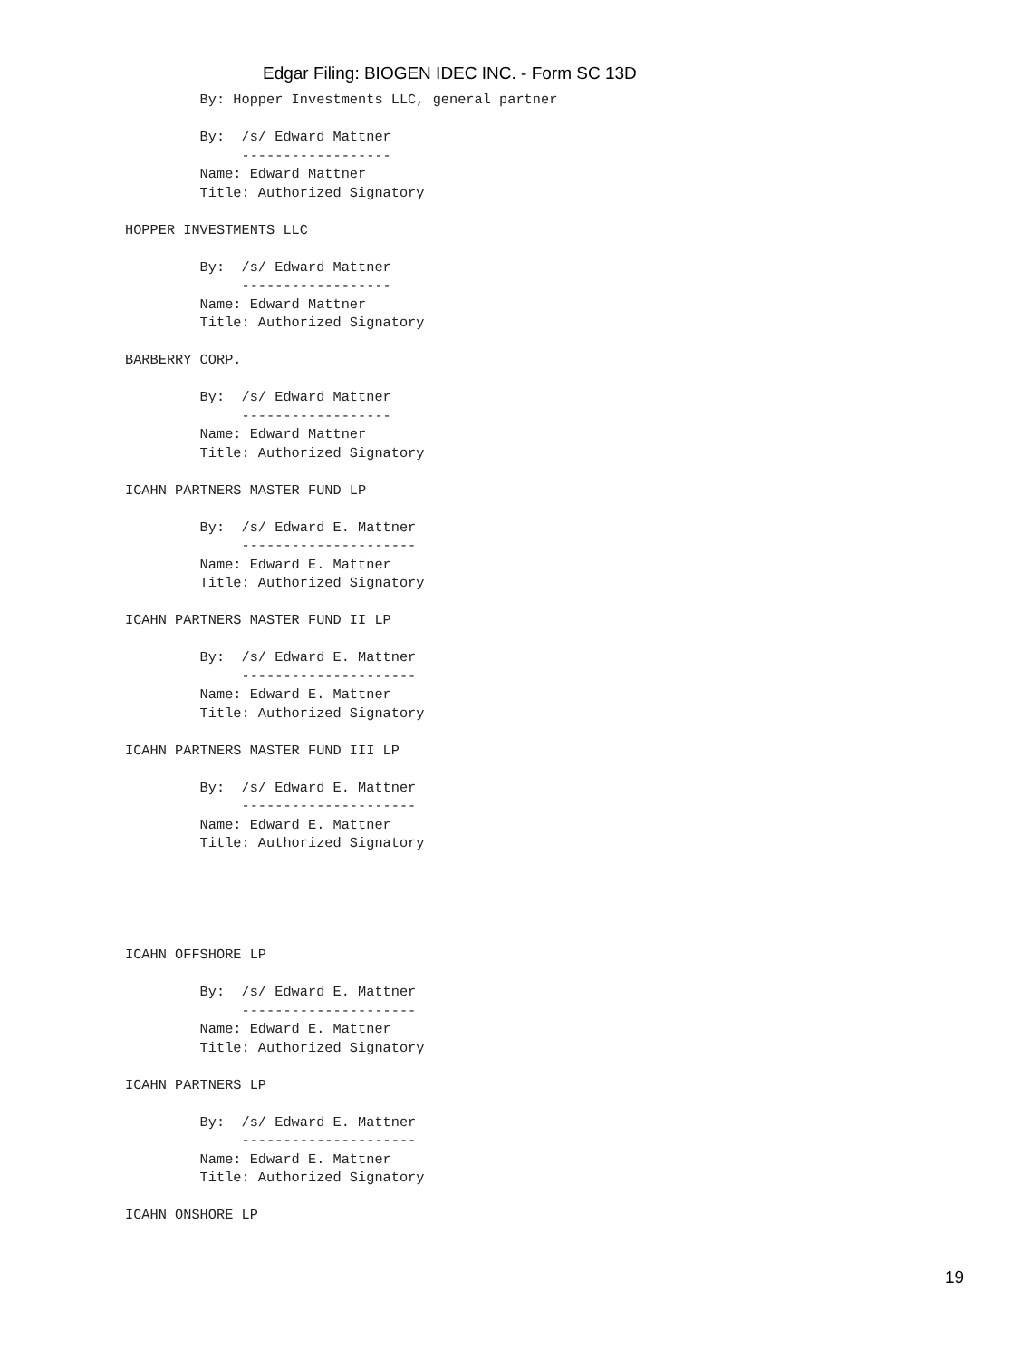Edgar Filing: BIOGEN IDEC INC. - Form SC 13D
         By: Hopper Investments LLC, general partner

         By:  /s/ Edward Mattner
              ------------------
         Name: Edward Mattner
         Title: Authorized Signatory

HOPPER INVESTMENTS LLC

         By:  /s/ Edward Mattner
              ------------------
         Name: Edward Mattner
         Title: Authorized Signatory

BARBERRY CORP.

         By:  /s/ Edward Mattner
              ------------------
         Name: Edward Mattner
         Title: Authorized Signatory

ICAHN PARTNERS MASTER FUND LP

         By:  /s/ Edward E. Mattner
              ---------------------
         Name: Edward E. Mattner
         Title: Authorized Signatory

ICAHN PARTNERS MASTER FUND II LP

         By:  /s/ Edward E. Mattner
              ---------------------
         Name: Edward E. Mattner
         Title: Authorized Signatory

ICAHN PARTNERS MASTER FUND III LP

         By:  /s/ Edward E. Mattner
              ---------------------
         Name: Edward E. Mattner
         Title: Authorized Signatory





ICAHN OFFSHORE LP

         By:  /s/ Edward E. Mattner
              ---------------------
         Name: Edward E. Mattner
         Title: Authorized Signatory

ICAHN PARTNERS LP

         By:  /s/ Edward E. Mattner
              ---------------------
         Name: Edward E. Mattner
         Title: Authorized Signatory

ICAHN ONSHORE LP
19